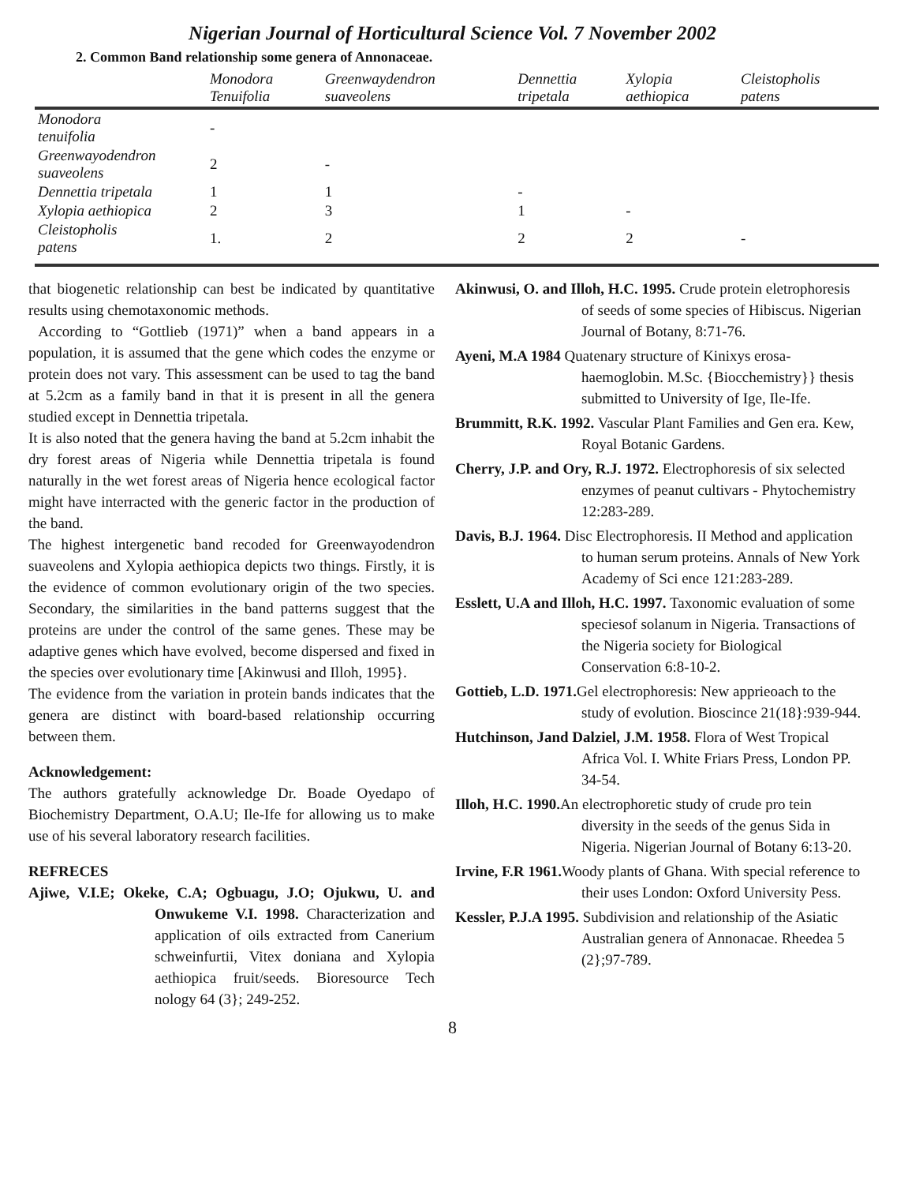Nigerian Journal of Horticultural Science Vol. 7 November 2002
2. Common Band relationship some genera of Annonaceae.
| | Monodora Tenuifolia | Greenwaydendron suaveolens | Dennettia tripetala | Xylopia aethiopica | Cleistopholis patens |
| --- | --- | --- | --- | --- | --- |
| Monodora tenuifolia | - | | | | |
| Greenwayodendron suaveolens | 2 | - | | | |
| Dennettia tripetala | 1 | 1 | - | | |
| Xylopia aethiopica | 2 | 3 | 1 | - | |
| Cleistopholis patens | 1. | 2 | 2 | 2 | - |
that biogenetic relationship can best be indicated by quantitative results using chemotaxonomic methods.
According to “Gottlieb (1971)” when a band appears in a population, it is assumed that the gene which codes the enzyme or protein does not vary. This assessment can be used to tag the band at 5.2cm as a family band in that it is present in all the genera studied except in Dennettia tripetala.
It is also noted that the genera having the band at 5.2cm inhabit the dry forest areas of Nigeria while Dennettia tripetala is found naturally in the wet forest areas of Nigeria hence ecological factor might have interracted with the generic factor in the production of the band.
The highest intergenetic band recoded for Greenwayodendron suaveolens and Xylopia aethiopica depicts two things. Firstly, it is the evidence of common evolutionary origin of the two species. Secondary, the similarities in the band patterns suggest that the proteins are under the control of the same genes. These may be adaptive genes which have evolved, become dispersed and fixed in the species over evolutionary time [Akinwusi and Illoh, 1995}.
The evidence from the variation in protein bands indicates that the genera are distinct with board-based relationship occurring between them.
Acknowledgement:
The authors gratefully acknowledge Dr. Boade Oyedapo of Biochemistry Department, O.A.U; Ile-Ife for allowing us to make use of his several laboratory research facilities.
REFRECES
Ajiwe, V.I.E; Okeke, C.A; Ogbuagu, J.O; Ojukwu, U. and Onwukeme V.I. 1998. Characterization and application of oils extracted from Canerium schweinfurtii, Vitex doniana and Xylopia aethiopica fruit/seeds. Bioresource Tech nology 64 (3}; 249-252.
Akinwusi, O. and Illoh, H.C. 1995. Crude protein eletrophoresis of seeds of some species of Hibiscus. Nigerian Journal of Botany, 8:71-76.
Ayeni, M.A 1984 Quatenary structure of Kinixys erosa-haemoglobin. M.Sc. {Biocchemistry}} thesis submitted to University of Ige, Ile-Ife.
Brummitt, R.K. 1992. Vascular Plant Families and Gen era. Kew, Royal Botanic Gardens.
Cherry, J.P. and Ory, R.J. 1972. Electrophoresis of six selected enzymes of peanut cultivars - Phytochemistry 12:283-289.
Davis, B.J. 1964. Disc Electrophoresis. II Method and application to human serum proteins. Annals of New York Academy of Sci ence 121:283-289.
Esslett, U.A and Illoh, H.C. 1997. Taxonomic evaluation of some speciesof solanum in Nigeria. Transactions of the Nigeria society for Biological Conservation 6:8-10-2.
Gottieb, L.D. 1971. Gel electrophoresis: New apprieoach to the study of evolution. Bioscince 21(18}:939-944.
Hutchinson, Jand Dalziel, J.M. 1958. Flora of West Tropical Africa Vol. I. White Friars Press, London PP. 34-54.
Illoh, H.C. 1990. An electrophoretic study of crude pro tein diversity in the seeds of the genus Sida in Nigeria. Nigerian Journal of Botany 6:13-20.
Irvine, F.R 1961. Woody plants of Ghana. With special reference to their uses London: Oxford University Pess.
Kessler, P.J.A 1995. Subdivision and relationship of the Asiatic Australian genera of Annonacae. Rheedea 5 (2};97-789.
8